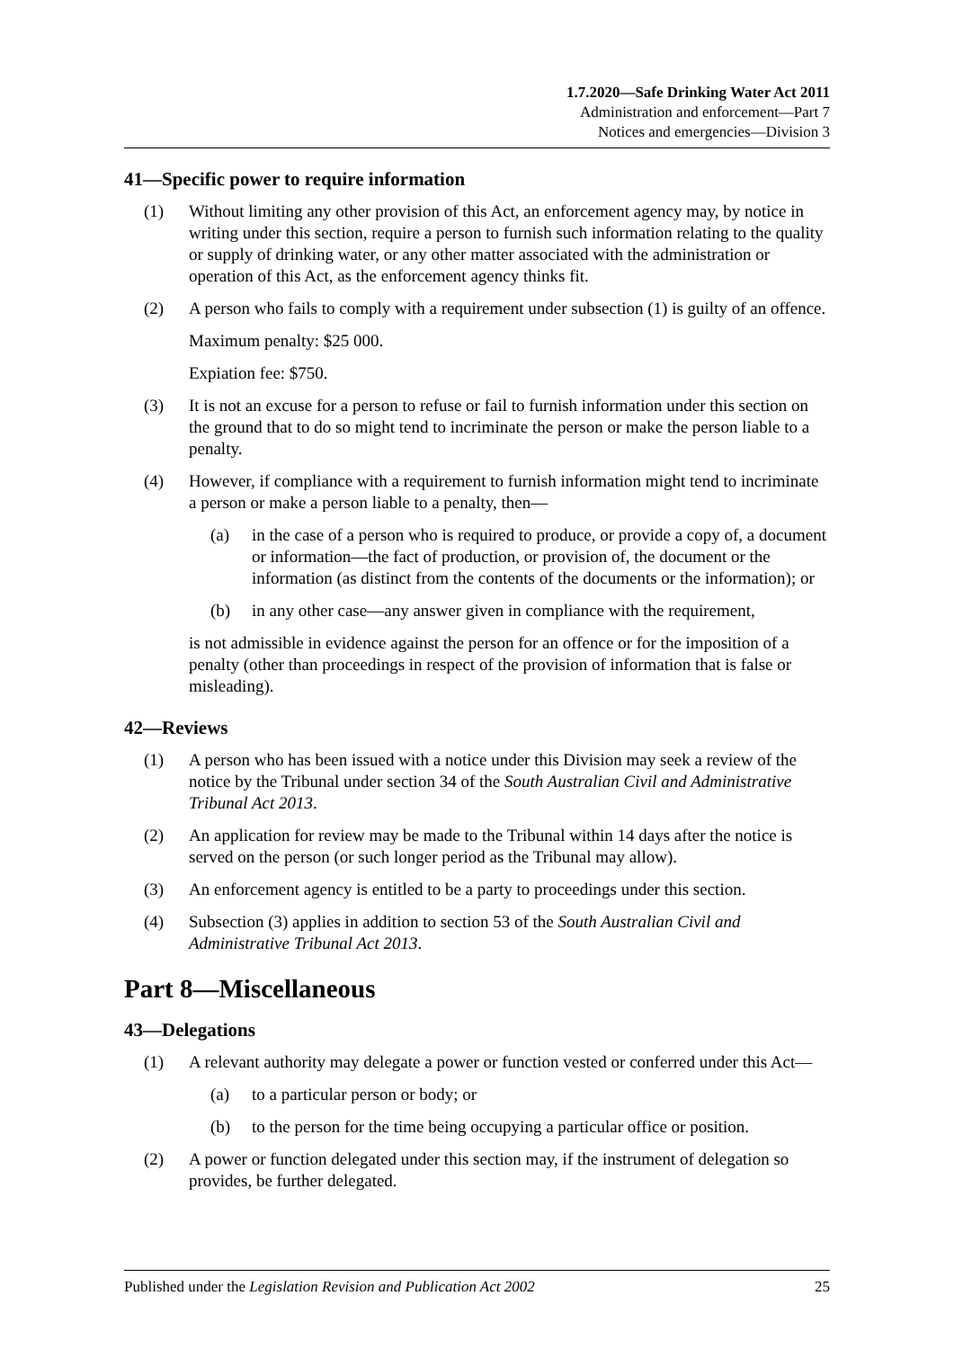1.7.2020—Safe Drinking Water Act 2011
Administration and enforcement—Part 7
Notices and emergencies—Division 3
41—Specific power to require information
(1) Without limiting any other provision of this Act, an enforcement agency may, by notice in writing under this section, require a person to furnish such information relating to the quality or supply of drinking water, or any other matter associated with the administration or operation of this Act, as the enforcement agency thinks fit.
(2) A person who fails to comply with a requirement under subsection (1) is guilty of an offence.
Maximum penalty: $25 000.
Expiation fee: $750.
(3) It is not an excuse for a person to refuse or fail to furnish information under this section on the ground that to do so might tend to incriminate the person or make the person liable to a penalty.
(4) However, if compliance with a requirement to furnish information might tend to incriminate a person or make a person liable to a penalty, then—
(a) in the case of a person who is required to produce, or provide a copy of, a document or information—the fact of production, or provision of, the document or the information (as distinct from the contents of the documents or the information); or
(b) in any other case—any answer given in compliance with the requirement,
is not admissible in evidence against the person for an offence or for the imposition of a penalty (other than proceedings in respect of the provision of information that is false or misleading).
42—Reviews
(1) A person who has been issued with a notice under this Division may seek a review of the notice by the Tribunal under section 34 of the South Australian Civil and Administrative Tribunal Act 2013.
(2) An application for review may be made to the Tribunal within 14 days after the notice is served on the person (or such longer period as the Tribunal may allow).
(3) An enforcement agency is entitled to be a party to proceedings under this section.
(4) Subsection (3) applies in addition to section 53 of the South Australian Civil and Administrative Tribunal Act 2013.
Part 8—Miscellaneous
43—Delegations
(1) A relevant authority may delegate a power or function vested or conferred under this Act—
(a) to a particular person or body; or
(b) to the person for the time being occupying a particular office or position.
(2) A power or function delegated under this section may, if the instrument of delegation so provides, be further delegated.
Published under the Legislation Revision and Publication Act 2002 25